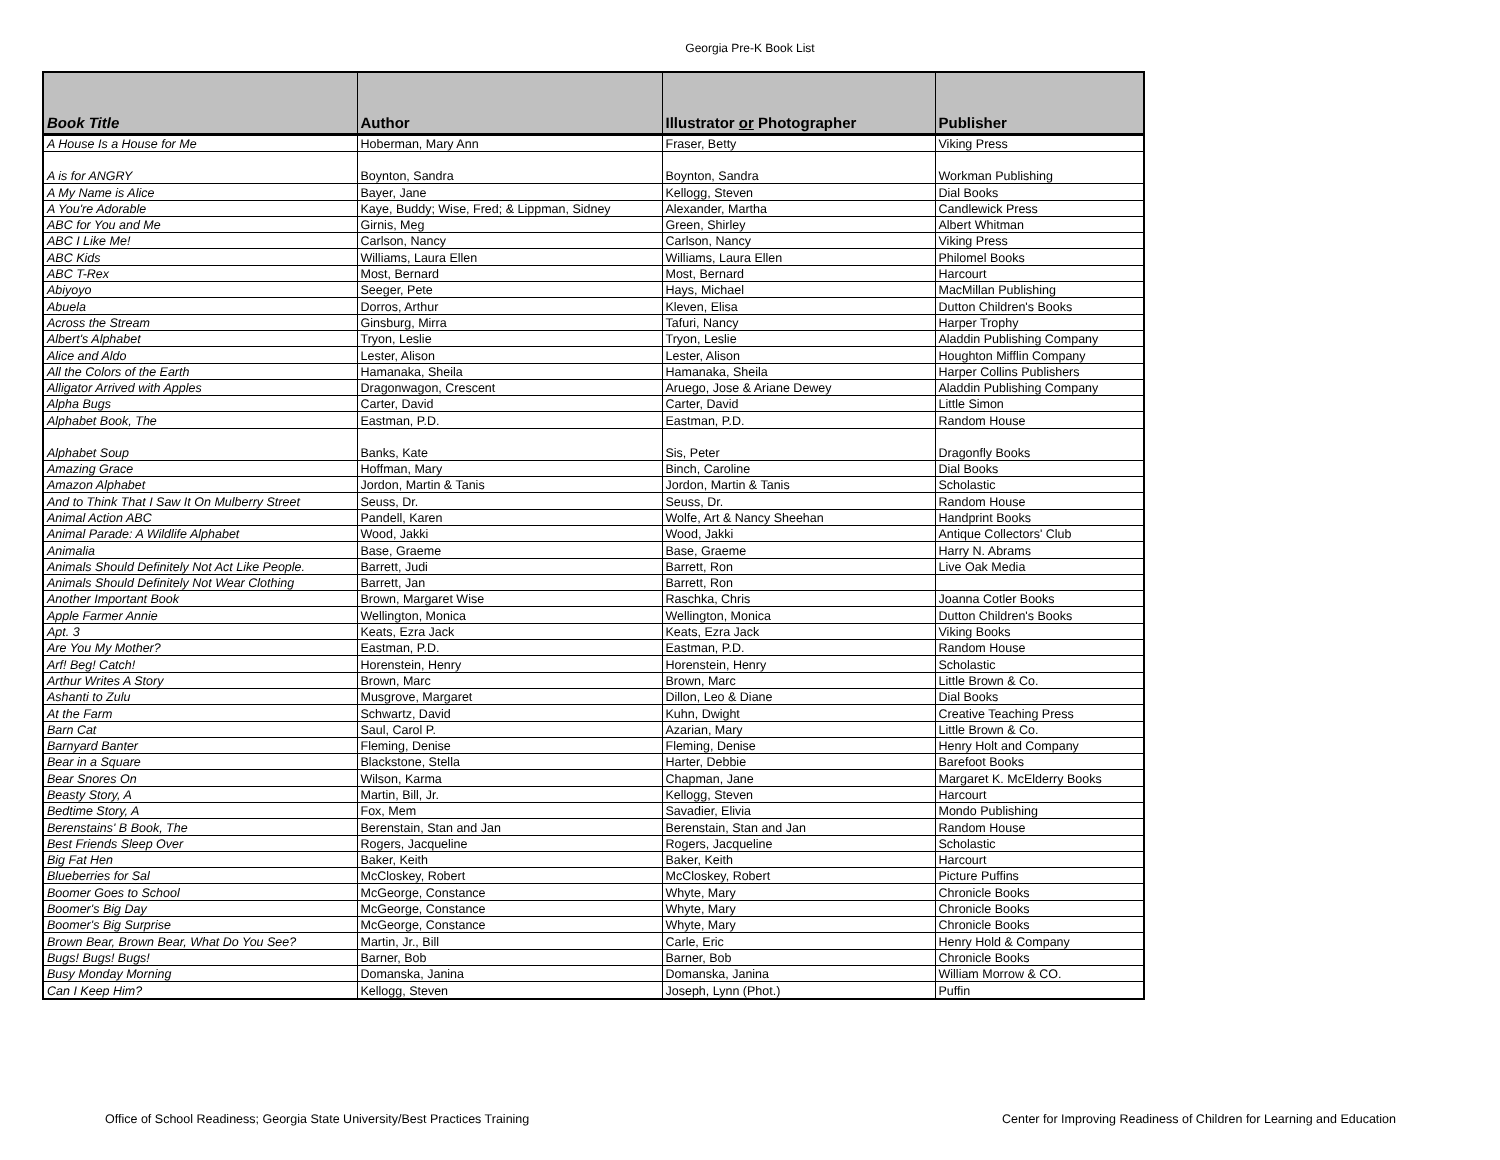Georgia Pre-K Book List
| Book Title | Author | Illustrator or Photographer | Publisher |
| --- | --- | --- | --- |
| A House Is a House for Me | Hoberman, Mary Ann | Fraser, Betty | Viking Press |
| A is for ANGRY | Boynton, Sandra | Boynton, Sandra | Workman Publishing |
| A My Name is Alice | Bayer, Jane | Kellogg, Steven | Dial Books |
| A You're Adorable | Kaye, Buddy; Wise, Fred; & Lippman, Sidney | Alexander, Martha | Candlewick Press |
| ABC for You and Me | Girnis, Meg | Green, Shirley | Albert Whitman |
| ABC I Like Me! | Carlson, Nancy | Carlson, Nancy | Viking Press |
| ABC Kids | Williams, Laura Ellen | Williams, Laura Ellen | Philomel Books |
| ABC T-Rex | Most, Bernard | Most, Bernard | Harcourt |
| Abiyoyo | Seeger, Pete | Hays, Michael | MacMillan Publishing |
| Abuela | Dorros, Arthur | Kleven, Elisa | Dutton Children's Books |
| Across the Stream | Ginsburg, Mirra | Tafuri, Nancy | Harper Trophy |
| Albert's Alphabet | Tryon, Leslie | Tryon, Leslie | Aladdin Publishing Company |
| Alice and Aldo | Lester, Alison | Lester, Alison | Houghton Mifflin Company |
| All the Colors of the Earth | Hamanaka, Sheila | Hamanaka, Sheila | Harper Collins Publishers |
| Alligator Arrived with Apples | Dragonwagon, Crescent | Aruego, Jose & Ariane Dewey | Aladdin Publishing Company |
| Alpha Bugs | Carter, David | Carter, David | Little Simon |
| Alphabet Book, The | Eastman, P.D. | Eastman, P.D. | Random House |
| Alphabet Soup | Banks, Kate | Sis, Peter | Dragonfly Books |
| Amazing Grace | Hoffman, Mary | Binch, Caroline | Dial Books |
| Amazon Alphabet | Jordon, Martin & Tanis | Jordon, Martin & Tanis | Scholastic |
| And to Think That I Saw It On Mulberry Street | Seuss, Dr. | Seuss, Dr. | Random House |
| Animal Action ABC | Pandell, Karen | Wolfe, Art & Nancy Sheehan | Handprint Books |
| Animal Parade: A Wildlife Alphabet | Wood, Jakki | Wood, Jakki | Antique Collectors' Club |
| Animalia | Base, Graeme | Base, Graeme | Harry N. Abrams |
| Animals Should Definitely Not Act Like People. | Barrett, Judi | Barrett, Ron | Live Oak Media |
| Animals Should Definitely Not Wear Clothing | Barrett, Jan | Barrett, Ron | |
| Another Important Book | Brown, Margaret Wise | Raschka, Chris | Joanna Cotler Books |
| Apple Farmer Annie | Wellington, Monica | Wellington, Monica | Dutton Children's Books |
| Apt. 3 | Keats, Ezra Jack | Keats, Ezra Jack | Viking Books |
| Are You My Mother? | Eastman, P.D. | Eastman, P.D. | Random House |
| Arf! Beg! Catch! | Horenstein, Henry | Horenstein, Henry | Scholastic |
| Arthur Writes A Story | Brown, Marc | Brown, Marc | Little Brown & Co. |
| Ashanti to Zulu | Musgrove, Margaret | Dillon, Leo & Diane | Dial Books |
| At the Farm | Schwartz, David | Kuhn, Dwight | Creative Teaching Press |
| Barn Cat | Saul, Carol P. | Azarian, Mary | Little Brown & Co. |
| Barnyard Banter | Fleming, Denise | Fleming, Denise | Henry Holt and Company |
| Bear in a Square | Blackstone, Stella | Harter, Debbie | Barefoot Books |
| Bear Snores On | Wilson, Karma | Chapman, Jane | Margaret K. McElderry Books |
| Beasty Story, A | Martin, Bill, Jr. | Kellogg, Steven | Harcourt |
| Bedtime Story, A | Fox, Mem | Savadier, Elivia | Mondo Publishing |
| Berenstains' B Book, The | Berenstain, Stan and Jan | Berenstain, Stan and Jan | Random House |
| Best Friends Sleep Over | Rogers, Jacqueline | Rogers, Jacqueline | Scholastic |
| Big Fat Hen | Baker, Keith | Baker, Keith | Harcourt |
| Blueberries for Sal | McCloskey, Robert | McCloskey, Robert | Picture Puffins |
| Boomer Goes to School | McGeorge, Constance | Whyte, Mary | Chronicle Books |
| Boomer's Big Day | McGeorge, Constance | Whyte, Mary | Chronicle Books |
| Boomer's Big Surprise | McGeorge, Constance | Whyte, Mary | Chronicle Books |
| Brown Bear, Brown Bear, What Do You See? | Martin, Jr., Bill | Carle, Eric | Henry Hold & Company |
| Bugs! Bugs! Bugs! | Barner, Bob | Barner, Bob | Chronicle Books |
| Busy Monday Morning | Domanska, Janina | Domanska, Janina | William Morrow & CO. |
| Can I Keep Him? | Kellogg, Steven | Joseph, Lynn (Phot.) | Puffin |
Office of School Readiness; Georgia State University/Best Practices Training Center for Improving Readiness of Children for Learning and Education